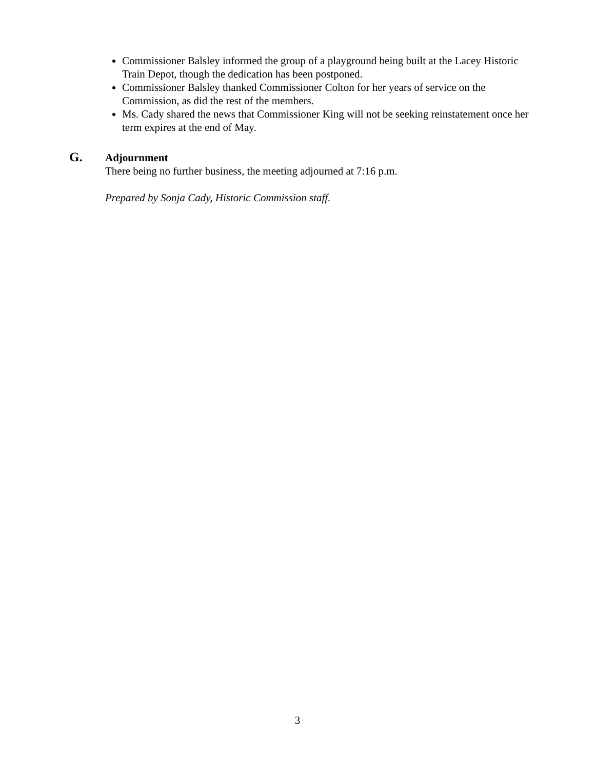Commissioner Balsley informed the group of a playground being built at the Lacey Historic Train Depot, though the dedication has been postponed.
Commissioner Balsley thanked Commissioner Colton for her years of service on the Commission, as did the rest of the members.
Ms. Cady shared the news that Commissioner King will not be seeking reinstatement once her term expires at the end of May.
G. Adjournment
There being no further business, the meeting adjourned at 7:16 p.m.
Prepared by Sonja Cady, Historic Commission staff.
3